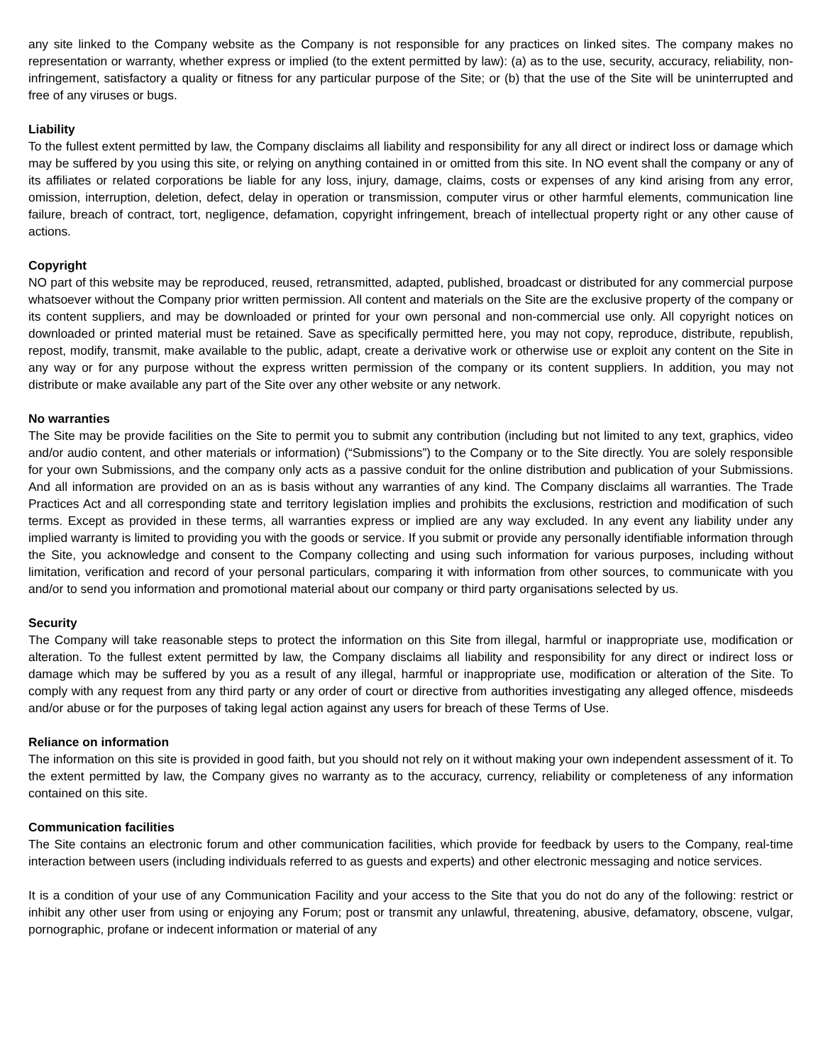any site linked to the Company website as the Company is not responsible for any practices on linked sites. The company makes no representation or warranty, whether express or implied (to the extent permitted by law): (a) as to the use, security, accuracy, reliability, non-infringement, satisfactory a quality or fitness for any particular purpose of the Site; or (b) that the use of the Site will be uninterrupted and free of any viruses or bugs.
Liability
To the fullest extent permitted by law, the Company disclaims all liability and responsibility for any all direct or indirect loss or damage which may be suffered by you using this site, or relying on anything contained in or omitted from this site. In NO event shall the company or any of its affiliates or related corporations be liable for any loss, injury, damage, claims, costs or expenses of any kind arising from any error, omission, interruption, deletion, defect, delay in operation or transmission, computer virus or other harmful elements, communication line failure, breach of contract, tort, negligence, defamation, copyright infringement, breach of intellectual property right or any other cause of actions.
Copyright
NO part of this website may be reproduced, reused, retransmitted, adapted, published, broadcast or distributed for any commercial purpose whatsoever without the Company prior written permission. All content and materials on the Site are the exclusive property of the company or its content suppliers, and may be downloaded or printed for your own personal and non-commercial use only. All copyright notices on downloaded or printed material must be retained. Save as specifically permitted here, you may not copy, reproduce, distribute, republish, repost, modify, transmit, make available to the public, adapt, create a derivative work or otherwise use or exploit any content on the Site in any way or for any purpose without the express written permission of the company or its content suppliers. In addition, you may not distribute or make available any part of the Site over any other website or any network.
No warranties
The Site may be provide facilities on the Site to permit you to submit any contribution (including but not limited to any text, graphics, video and/or audio content, and other materials or information) (“Submissions”) to the Company or to the Site directly. You are solely responsible for your own Submissions, and the company only acts as a passive conduit for the online distribution and publication of your Submissions. And all information are provided on an as is basis without any warranties of any kind. The Company disclaims all warranties. The Trade Practices Act and all corresponding state and territory legislation implies and prohibits the exclusions, restriction and modification of such terms. Except as provided in these terms, all warranties express or implied are any way excluded. In any event any liability under any implied warranty is limited to providing you with the goods or service. If you submit or provide any personally identifiable information through the Site, you acknowledge and consent to the Company collecting and using such information for various purposes, including without limitation, verification and record of your personal particulars, comparing it with information from other sources, to communicate with you and/or to send you information and promotional material about our company or third party organisations selected by us.
Security
The Company will take reasonable steps to protect the information on this Site from illegal, harmful or inappropriate use, modification or alteration. To the fullest extent permitted by law, the Company disclaims all liability and responsibility for any direct or indirect loss or damage which may be suffered by you as a result of any illegal, harmful or inappropriate use, modification or alteration of the Site. To comply with any request from any third party or any order of court or directive from authorities investigating any alleged offence, misdeeds and/or abuse or for the purposes of taking legal action against any users for breach of these Terms of Use.
Reliance on information
The information on this site is provided in good faith, but you should not rely on it without making your own independent assessment of it. To the extent permitted by law, the Company gives no warranty as to the accuracy, currency, reliability or completeness of any information contained on this site.
Communication facilities
The Site contains an electronic forum and other communication facilities, which provide for feedback by users to the Company, real-time interaction between users (including individuals referred to as guests and experts) and other electronic messaging and notice services.
It is a condition of your use of any Communication Facility and your access to the Site that you do not do any of the following: restrict or inhibit any other user from using or enjoying any Forum; post or transmit any unlawful, threatening, abusive, defamatory, obscene, vulgar, pornographic, profane or indecent information or material of any